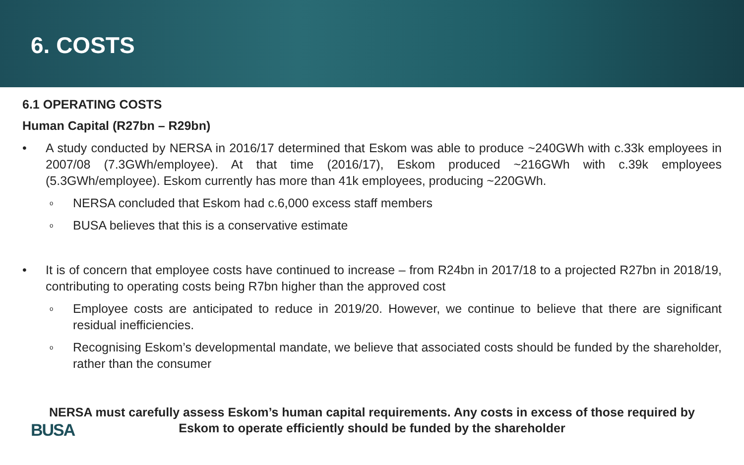6. COSTS
6.1 OPERATING COSTS
Human Capital (R27bn – R29bn)
• A study conducted by NERSA in 2016/17 determined that Eskom was able to produce ~240GWh with c.33k employees in 2007/08 (7.3GWh/employee). At that time (2016/17), Eskom produced ~216GWh with c.39k employees (5.3GWh/employee). Eskom currently has more than 41k employees, producing ~220GWh.
o NERSA concluded that Eskom had c.6,000 excess staff members
o BUSA believes that this is a conservative estimate
• It is of concern that employee costs have continued to increase – from R24bn in 2017/18 to a projected R27bn in 2018/19, contributing to operating costs being R7bn higher than the approved cost
o Employee costs are anticipated to reduce in 2019/20. However, we continue to believe that there are significant residual inefficiencies.
o Recognising Eskom’s developmental mandate, we believe that associated costs should be funded by the shareholder, rather than the consumer
NERSA must carefully assess Eskom’s human capital requirements. Any costs in excess of those required by Eskom to operate efficiently should be funded by the shareholder
BUSA